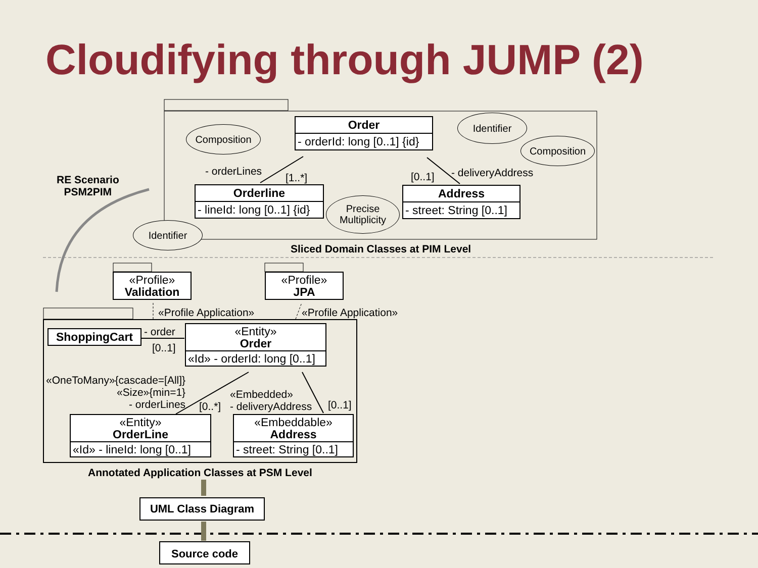Cloudifying through JUMP (2)
RE Scenario
PSM2PIM
Composition
Order
- orderId: long [0..1] {id}
Identifier
Composition
- orderLines
[1..*] [0..1] - deliveryAddress
Orderline
- lineId: long [0..1] {id}
Precise
Multiplicity
Address
- street: String [0..1]
Identifier
Sliced Domain Classes at PIM Level
«Profile»
Validation
«Profile»
JPA
«Profile Application» «Profile Application»
ShoppingCart - order
[0..1]
«Entity»
Order
«Id» - orderId: long [0..1]
«OneToMany»{cascade=[All]}
«Size»{min=1}
- orderLines
[0..*]
«Embedded»
- deliveryAddress
[0..1]
«Entity»
OrderLine
«Id» - lineId: long [0..1]
«Embeddable»
Address
- street: String [0..1]
Annotated Application Classes at PSM Level
UML Class Diagram
Source code